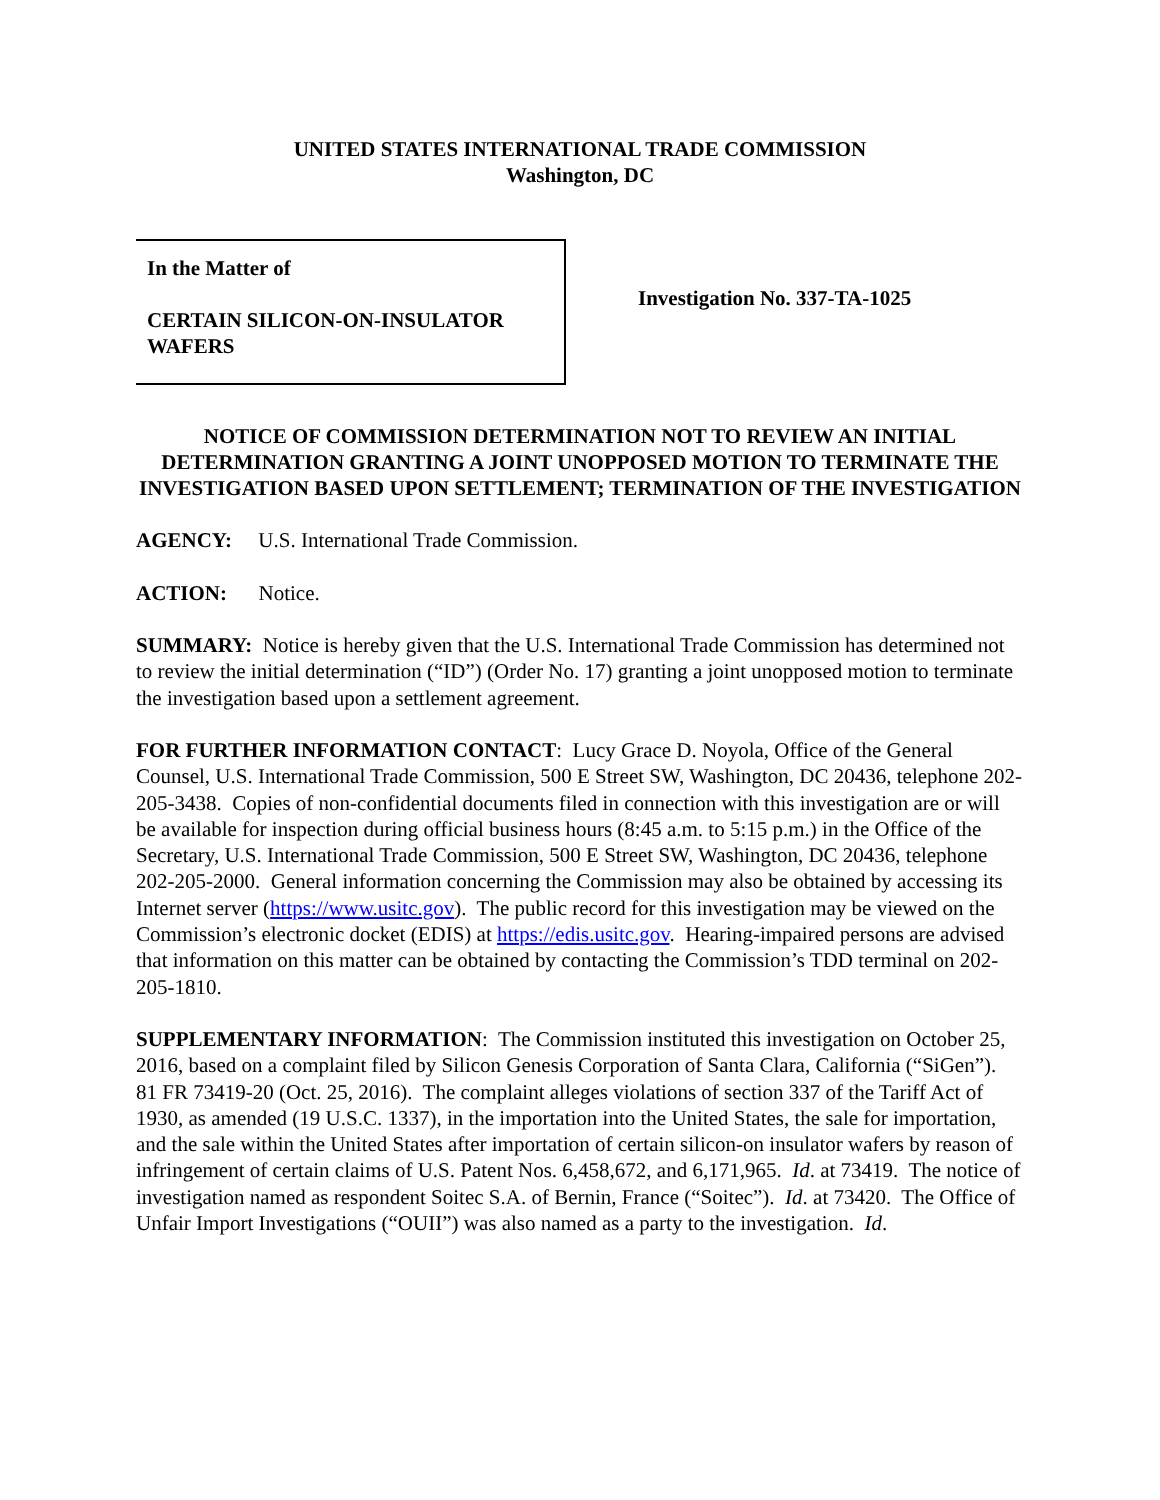UNITED STATES INTERNATIONAL TRADE COMMISSION
Washington, DC
In the Matter of
CERTAIN SILICON-ON-INSULATOR WAFERS
Investigation No. 337-TA-1025
NOTICE OF COMMISSION DETERMINATION NOT TO REVIEW AN INITIAL DETERMINATION GRANTING A JOINT UNOPPOSED MOTION TO TERMINATE THE INVESTIGATION BASED UPON SETTLEMENT; TERMINATION OF THE INVESTIGATION
AGENCY: U.S. International Trade Commission.
ACTION: Notice.
SUMMARY: Notice is hereby given that the U.S. International Trade Commission has determined not to review the initial determination (“ID”) (Order No. 17) granting a joint unopposed motion to terminate the investigation based upon a settlement agreement.
FOR FURTHER INFORMATION CONTACT: Lucy Grace D. Noyola, Office of the General Counsel, U.S. International Trade Commission, 500 E Street SW, Washington, DC 20436, telephone 202-205-3438. Copies of non-confidential documents filed in connection with this investigation are or will be available for inspection during official business hours (8:45 a.m. to 5:15 p.m.) in the Office of the Secretary, U.S. International Trade Commission, 500 E Street SW, Washington, DC 20436, telephone 202-205-2000. General information concerning the Commission may also be obtained by accessing its Internet server (https://www.usitc.gov). The public record for this investigation may be viewed on the Commission’s electronic docket (EDIS) at https://edis.usitc.gov. Hearing-impaired persons are advised that information on this matter can be obtained by contacting the Commission’s TDD terminal on 202-205-1810.
SUPPLEMENTARY INFORMATION: The Commission instituted this investigation on October 25, 2016, based on a complaint filed by Silicon Genesis Corporation of Santa Clara, California (“SiGen”). 81 FR 73419-20 (Oct. 25, 2016). The complaint alleges violations of section 337 of the Tariff Act of 1930, as amended (19 U.S.C. 1337), in the importation into the United States, the sale for importation, and the sale within the United States after importation of certain silicon-on insulator wafers by reason of infringement of certain claims of U.S. Patent Nos. 6,458,672, and 6,171,965. Id. at 73419. The notice of investigation named as respondent Soitec S.A. of Bernin, France (“Soitec”). Id. at 73420. The Office of Unfair Import Investigations (“OUII”) was also named as a party to the investigation. Id.